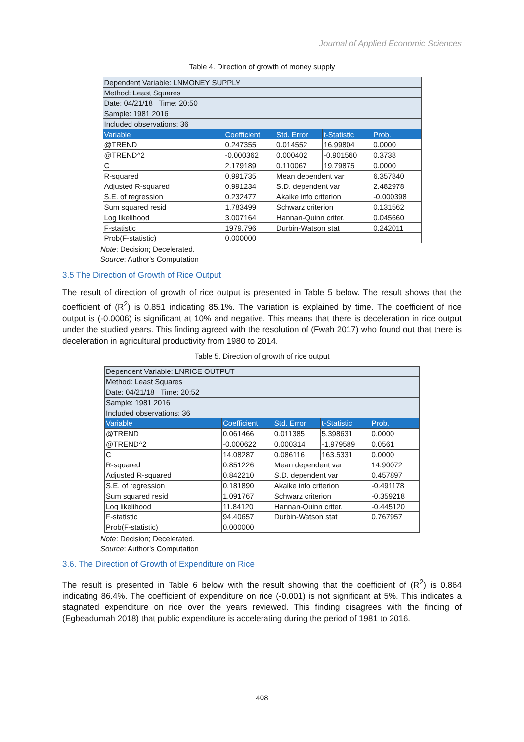Journal of Applied Economic Sciences
Table 4. Direction of growth of money supply
| Dependent Variable: LNMONEY SUPPLY | | | | |
| Method: Least Squares | | | | |
| Date: 04/21/18 Time: 20:50 | | | | |
| Sample: 1981 2016 | | | | |
| Included observations: 36 | | | | |
| Variable | Coefficient | Std. Error | t-Statistic | Prob. |
| @TREND | 0.247355 | 0.014552 | 16.99804 | 0.0000 |
| @TREND^2 | -0.000362 | 0.000402 | -0.901560 | 0.3738 |
| C | 2.179189 | 0.110067 | 19.79875 | 0.0000 |
| R-squared | 0.991735 | Mean dependent var | | 6.357840 |
| Adjusted R-squared | 0.991234 | S.D. dependent var | | 2.482978 |
| S.E. of regression | 0.232477 | Akaike info criterion | | -0.000398 |
| Sum squared resid | 1.783499 | Schwarz criterion | | 0.131562 |
| Log likelihood | 3.007164 | Hannan-Quinn criter. | | 0.045660 |
| F-statistic | 1979.796 | Durbin-Watson stat | | 0.242011 |
| Prob(F-statistic) | 0.000000 | | | |
Note: Decision; Decelerated.
Source: Author's Computation
3.5 The Direction of Growth of Rice Output
The result of direction of growth of rice output is presented in Table 5 below. The result shows that the coefficient of (R<sup>2</sup>) is 0.851 indicating 85.1%. The variation is explained by time. The coefficient of rice output is (-0.0006) is significant at 10% and negative. This means that there is deceleration in rice output under the studied years. This finding agreed with the resolution of (Fwah 2017) who found out that there is deceleration in agricultural productivity from 1980 to 2014.
Table 5. Direction of growth of rice output
| Dependent Variable: LNRICE OUTPUT | | | | |
| Method: Least Squares | | | | |
| Date: 04/21/18 Time: 20:52 | | | | |
| Sample: 1981 2016 | | | | |
| Included observations: 36 | | | | |
| Variable | Coefficient | Std. Error | t-Statistic | Prob. |
| @TREND | 0.061466 | 0.011385 | 5.398631 | 0.0000 |
| @TREND^2 | -0.000622 | 0.000314 | -1.979589 | 0.0561 |
| C | 14.08287 | 0.086116 | 163.5331 | 0.0000 |
| R-squared | 0.851226 | Mean dependent var | | 14.90072 |
| Adjusted R-squared | 0.842210 | S.D. dependent var | | 0.457897 |
| S.E. of regression | 0.181890 | Akaike info criterion | | -0.491178 |
| Sum squared resid | 1.091767 | Schwarz criterion | | -0.359218 |
| Log likelihood | 11.84120 | Hannan-Quinn criter. | | -0.445120 |
| F-statistic | 94.40657 | Durbin-Watson stat | | 0.767957 |
| Prob(F-statistic) | 0.000000 | | | |
Note: Decision; Decelerated.
Source: Author's Computation
3.6. The Direction of Growth of Expenditure on Rice
The result is presented in Table 6 below with the result showing that the coefficient of (R<sup>2</sup>) is 0.864 indicating 86.4%. The coefficient of expenditure on rice (-0.001) is not significant at 5%. This indicates a stagnated expenditure on rice over the years reviewed. This finding disagrees with the finding of (Egbeadumah 2018) that public expenditure is accelerating during the period of 1981 to 2016.
408